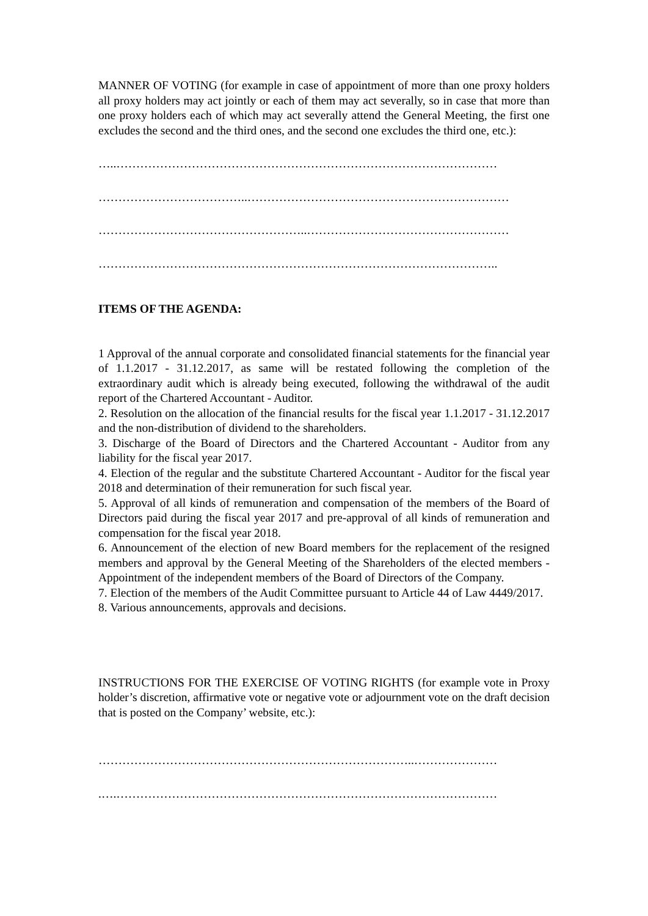MANNER OF VOTING (for example in case of appointment of more than one proxy holders all proxy holders may act jointly or each of them may act severally, so in case that more than one proxy holders each of which may act severally attend the General Meeting, the first one excludes the second and the third ones, and the second one excludes the third one, etc.):
…..……………………………………………………………………………………
………………………………..…………………………………………………………
……………………………………………..……………………………………………
………………………………………………………………………………………..
ITEMS OF THE AGENDA:
1 Approval of the annual corporate and consolidated financial statements for the financial year of 1.1.2017 - 31.12.2017, as same will be restated following the completion of the extraordinary audit which is already being executed, following the withdrawal of the audit report of the Chartered Accountant - Auditor.
2. Resolution on the allocation of the financial results for the fiscal year 1.1.2017 - 31.12.2017 and the non-distribution of dividend to the shareholders.
3. Discharge of the Board of Directors and the Chartered Accountant - Auditor from any liability for the fiscal year 2017.
4. Election of the regular and the substitute Chartered Accountant - Auditor for the fiscal year 2018 and determination of their remuneration for such fiscal year.
5. Approval of all kinds of remuneration and compensation of the members of the Board of Directors paid during the fiscal year 2017 and pre-approval of all kinds of remuneration and compensation for the fiscal year 2018.
6. Announcement of the election of new Board members for the replacement of the resigned members and approval by the General Meeting of the Shareholders of the elected members - Appointment of the independent members of the Board of Directors of the Company.
7. Election of the members of the Audit Committee pursuant to Article 44 of Law 4449/2017.
8. Various announcements, approvals and decisions.
INSTRUCTIONS FOR THE EXERCISE OF VOTING RIGHTS (for example vote in Proxy holder’s discretion, affirmative vote or negative vote or adjournment vote on the draft decision that is posted on the Company’ website, etc.):
……………………………………………………………………..…………………
.….……………………………………………………………………………………